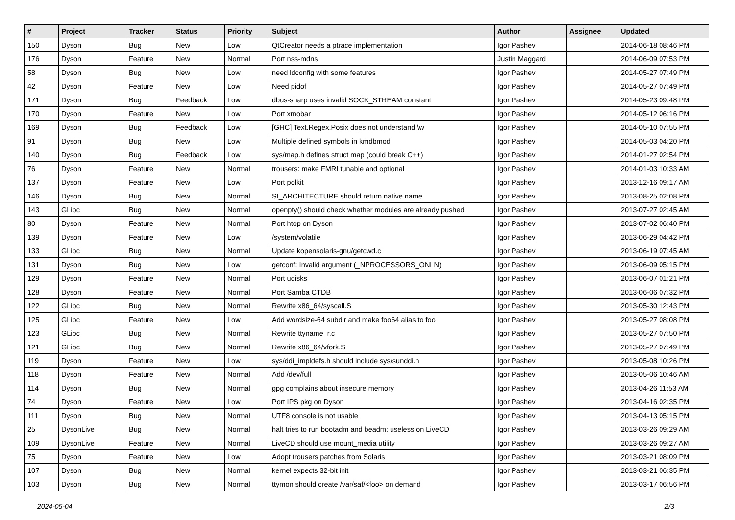| # | Project | Tracker | Status | Priority | Subject | Author | Assignee | Updated |
| --- | --- | --- | --- | --- | --- | --- | --- | --- |
| 150 | Dyson | Bug | New | Low | QtCreator needs a ptrace implementation | Igor Pashev | | 2014-06-18 08:46 PM |
| 176 | Dyson | Feature | New | Normal | Port nss-mdns | Justin Maggard | | 2014-06-09 07:53 PM |
| 58 | Dyson | Bug | New | Low | need ldconfig with some features | Igor Pashev | | 2014-05-27 07:49 PM |
| 42 | Dyson | Feature | New | Low | Need pidof | Igor Pashev | | 2014-05-27 07:49 PM |
| 171 | Dyson | Bug | Feedback | Low | dbus-sharp uses invalid SOCK_STREAM constant | Igor Pashev | | 2014-05-23 09:48 PM |
| 170 | Dyson | Feature | New | Low | Port xmobar | Igor Pashev | | 2014-05-12 06:16 PM |
| 169 | Dyson | Bug | Feedback | Low | [GHC] Text.Regex.Posix does not understand \w | Igor Pashev | | 2014-05-10 07:55 PM |
| 91 | Dyson | Bug | New | Low | Multiple defined symbols in kmdbmod | Igor Pashev | | 2014-05-03 04:20 PM |
| 140 | Dyson | Bug | Feedback | Low | sys/map.h defines struct map (could break C++) | Igor Pashev | | 2014-01-27 02:54 PM |
| 76 | Dyson | Feature | New | Normal | trousers: make FMRI tunable and optional | Igor Pashev | | 2014-01-03 10:33 AM |
| 137 | Dyson | Feature | New | Low | Port polkit | Igor Pashev | | 2013-12-16 09:17 AM |
| 146 | Dyson | Bug | New | Normal | SI_ARCHITECTURE should return native name | Igor Pashev | | 2013-08-25 02:08 PM |
| 143 | GLibc | Bug | New | Normal | openpty() should check whether modules are already pushed | Igor Pashev | | 2013-07-27 02:45 AM |
| 80 | Dyson | Feature | New | Normal | Port htop on Dyson | Igor Pashev | | 2013-07-02 06:40 PM |
| 139 | Dyson | Feature | New | Low | /system/volatile | Igor Pashev | | 2013-06-29 04:42 PM |
| 133 | GLibc | Bug | New | Normal | Update kopensolaris-gnu/getcwd.c | Igor Pashev | | 2013-06-19 07:45 AM |
| 131 | Dyson | Bug | New | Low | getconf: Invalid argument (_NPROCESSORS_ONLN) | Igor Pashev | | 2013-06-09 05:15 PM |
| 129 | Dyson | Feature | New | Normal | Port udisks | Igor Pashev | | 2013-06-07 01:21 PM |
| 128 | Dyson | Feature | New | Normal | Port Samba CTDB | Igor Pashev | | 2013-06-06 07:32 PM |
| 122 | GLibc | Bug | New | Normal | Rewrite x86_64/syscall.S | Igor Pashev | | 2013-05-30 12:43 PM |
| 125 | GLibc | Feature | New | Low | Add wordsize-64 subdir and make foo64 alias to foo | Igor Pashev | | 2013-05-27 08:08 PM |
| 123 | GLibc | Bug | New | Normal | Rewrite ttyname_r.c | Igor Pashev | | 2013-05-27 07:50 PM |
| 121 | GLibc | Bug | New | Normal | Rewrite x86_64/vfork.S | Igor Pashev | | 2013-05-27 07:49 PM |
| 119 | Dyson | Feature | New | Low | sys/ddi_impldefs.h should include sys/sunddi.h | Igor Pashev | | 2013-05-08 10:26 PM |
| 118 | Dyson | Feature | New | Normal | Add /dev/full | Igor Pashev | | 2013-05-06 10:46 AM |
| 114 | Dyson | Bug | New | Normal | gpg complains about insecure memory | Igor Pashev | | 2013-04-26 11:53 AM |
| 74 | Dyson | Feature | New | Low | Port IPS pkg on Dyson | Igor Pashev | | 2013-04-16 02:35 PM |
| 111 | Dyson | Bug | New | Normal | UTF8 console is not usable | Igor Pashev | | 2013-04-13 05:15 PM |
| 25 | DysonLive | Bug | New | Normal | halt tries to run bootadm and beadm: useless on LiveCD | Igor Pashev | | 2013-03-26 09:29 AM |
| 109 | DysonLive | Feature | New | Normal | LiveCD should use mount_media utility | Igor Pashev | | 2013-03-26 09:27 AM |
| 75 | Dyson | Feature | New | Low | Adopt trousers patches from Solaris | Igor Pashev | | 2013-03-21 08:09 PM |
| 107 | Dyson | Bug | New | Normal | kernel expects 32-bit init | Igor Pashev | | 2013-03-21 06:35 PM |
| 103 | Dyson | Bug | New | Normal | ttymon should create /var/saf/<foo> on demand | Igor Pashev | | 2013-03-17 06:56 PM |
2024-05-04 2/3